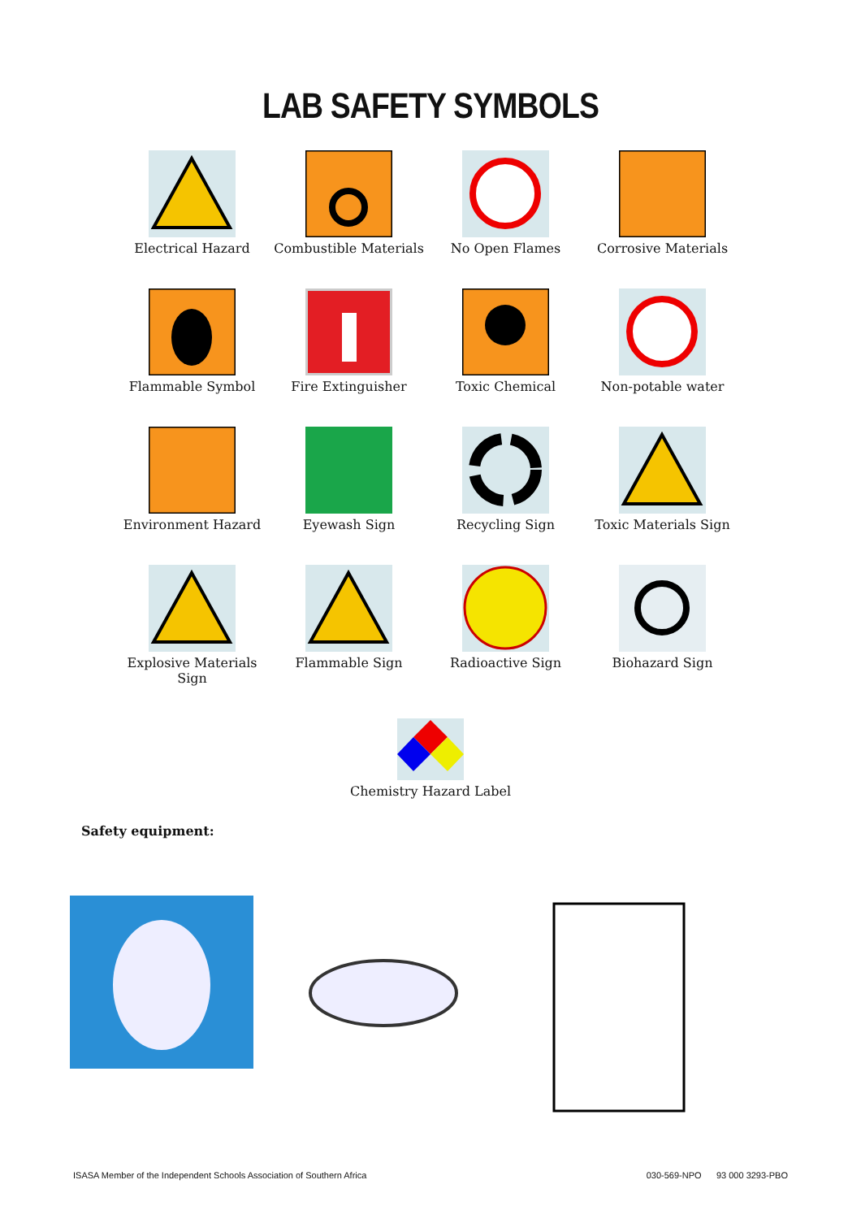LAB SAFETY SYMBOLS
Electrical Hazard
Combustible Materials
No Open Flames
Corrosive Materials
Flammable Symbol
Fire Extinguisher
Toxic Chemical
Non-potable water
Environment Hazard
Eyewash Sign
Recycling Sign
Toxic Materials Sign
Explosive Materials Sign
Flammable Sign
Radioactive Sign
Biohazard Sign
Chemistry Hazard Label
Safety equipment:
ISASA Member of the Independent Schools Association of Southern Africa 030-569-NPO 93 000 3293-PBO